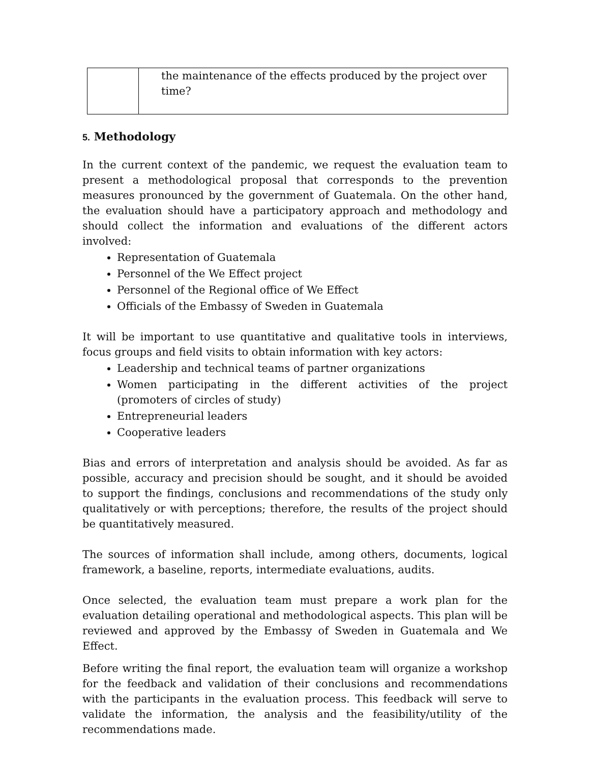| | the maintenance of the effects produced by the project over time? |
5. Methodology
In the current context of the pandemic, we request the evaluation team to present a methodological proposal that corresponds to the prevention measures pronounced by the government of Guatemala. On the other hand, the evaluation should have a participatory approach and methodology and should collect the information and evaluations of the different actors involved:
Representation of Guatemala
Personnel of the We Effect project
Personnel of the Regional office of We Effect
Officials of the Embassy of Sweden in Guatemala
It will be important to use quantitative and qualitative tools in interviews, focus groups and field visits to obtain information with key actors:
Leadership and technical teams of partner organizations
Women participating in the different activities of the project (promoters of circles of study)
Entrepreneurial leaders
Cooperative leaders
Bias and errors of interpretation and analysis should be avoided. As far as possible, accuracy and precision should be sought, and it should be avoided to support the findings, conclusions and recommendations of the study only qualitatively or with perceptions; therefore, the results of the project should be quantitatively measured.
The sources of information shall include, among others, documents, logical framework, a baseline, reports, intermediate evaluations, audits.
Once selected, the evaluation team must prepare a work plan for the evaluation detailing operational and methodological aspects. This plan will be reviewed and approved by the Embassy of Sweden in Guatemala and We Effect.
Before writing the final report, the evaluation team will organize a workshop for the feedback and validation of their conclusions and recommendations with the participants in the evaluation process. This feedback will serve to validate the information, the analysis and the feasibility/utility of the recommendations made.